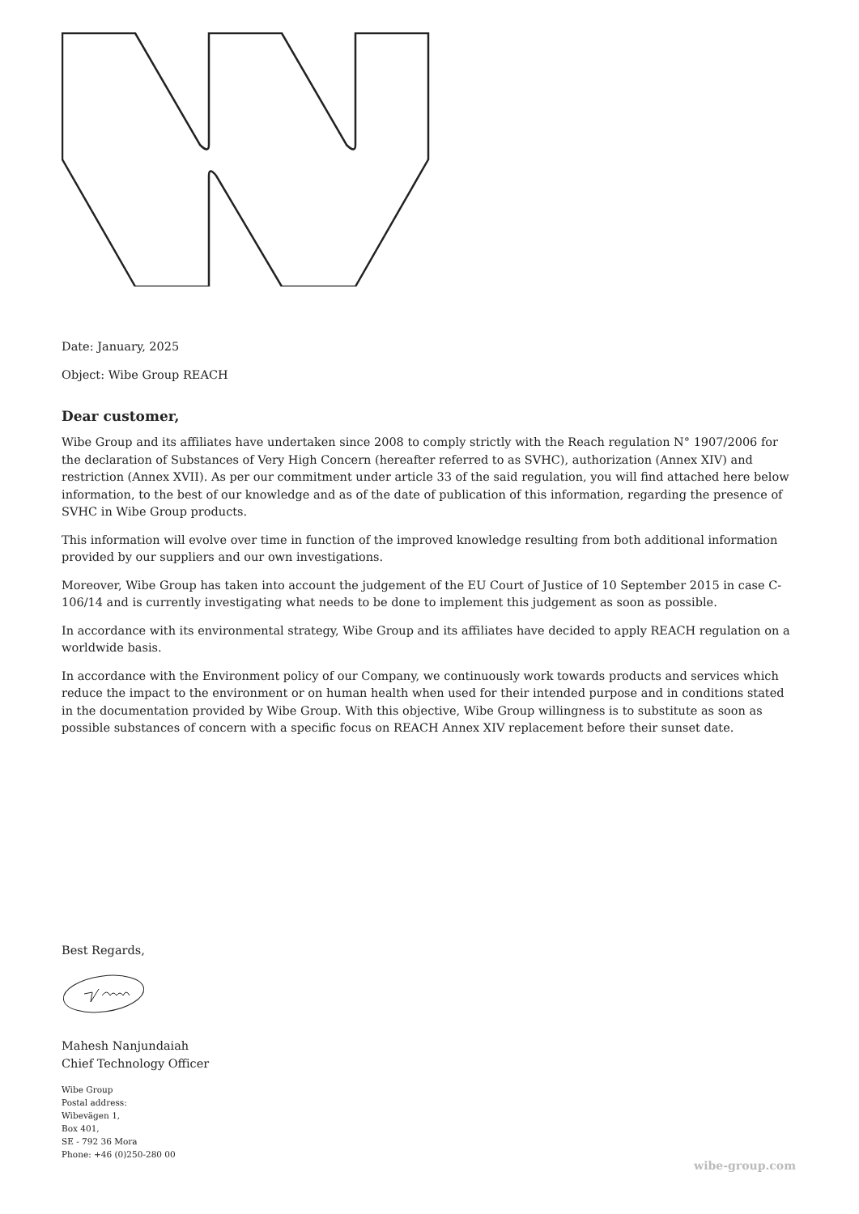Date: January, 2025
Object: Wibe Group REACH
Dear customer,
Wibe Group and its affiliates have undertaken since 2008 to comply strictly with the Reach regulation N° 1907/2006 for the declaration of Substances of Very High Concern (hereafter referred to as SVHC), authorization (Annex XIV) and restriction (Annex XVII). As per our commitment under article 33 of the said regulation, you will find attached here below information, to the best of our knowledge and as of the date of publication of this information, regarding the presence of SVHC in Wibe Group products.
This information will evolve over time in function of the improved knowledge resulting from both additional information provided by our suppliers and our own investigations.
Moreover, Wibe Group has taken into account the judgement of the EU Court of Justice of 10 September 2015 in case C-106/14 and is currently investigating what needs to be done to implement this judgement as soon as possible.
In accordance with its environmental strategy, Wibe Group and its affiliates have decided to apply REACH regulation on a worldwide basis.
In accordance with the Environment policy of our Company, we continuously work towards products and services which reduce the impact to the environment or on human health when used for their intended purpose and in conditions stated in the documentation provided by Wibe Group. With this objective, Wibe Group willingness is to substitute as soon as possible substances of concern with a specific focus on REACH Annex XIV replacement before their sunset date.
Best Regards,
Mahesh Nanjundaiah
Chief Technology Officer
Wibe Group
Postal address:
Wibevägen 1,
Box 401,
SE - 792 36 Mora
Phone: +46 (0)250-280 00
wibe-group.com